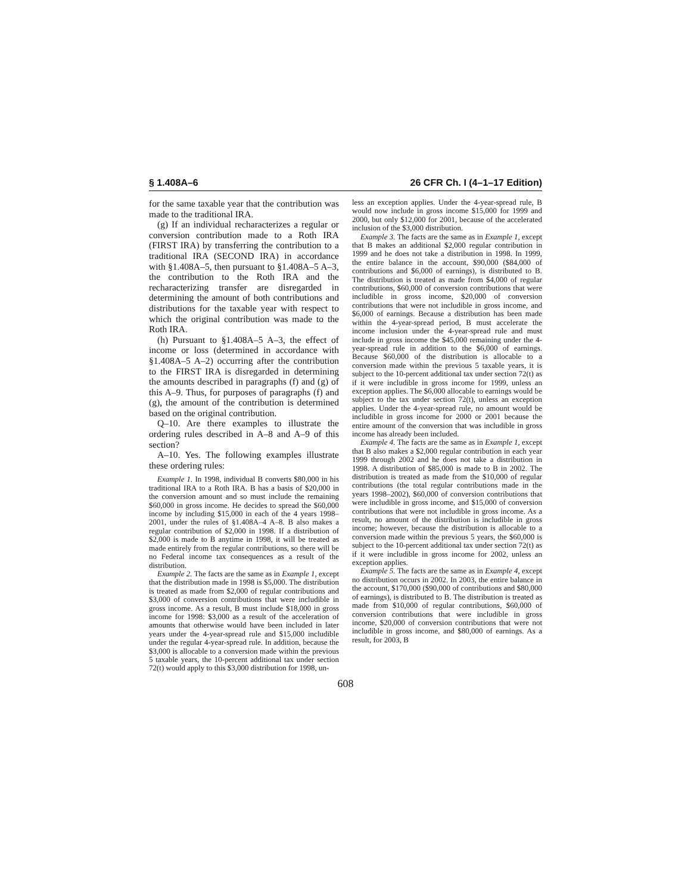§ 1.408A–6 26 CFR Ch. I (4–1–17 Edition)
for the same taxable year that the contribution was made to the traditional IRA.
(g) If an individual recharacterizes a regular or conversion contribution made to a Roth IRA (FIRST IRA) by transferring the contribution to a traditional IRA (SECOND IRA) in accordance with §1.408A–5, then pursuant to §1.408A–5 A–3, the contribution to the Roth IRA and the recharacterizing transfer are disregarded in determining the amount of both contributions and distributions for the taxable year with respect to which the original contribution was made to the Roth IRA.
(h) Pursuant to §1.408A–5 A–3, the effect of income or loss (determined in accordance with §1.408A–5 A–2) occurring after the contribution to the FIRST IRA is disregarded in determining the amounts described in paragraphs (f) and (g) of this A–9. Thus, for purposes of paragraphs (f) and (g), the amount of the contribution is determined based on the original contribution.
Q–10. Are there examples to illustrate the ordering rules described in A–8 and A–9 of this section?
A–10. Yes. The following examples illustrate these ordering rules:
Example 1. In 1998, individual B converts $80,000 in his traditional IRA to a Roth IRA. B has a basis of $20,000 in the conversion amount and so must include the remaining $60,000 in gross income. He decides to spread the $60,000 income by including $15,000 in each of the 4 years 1998–2001, under the rules of §1.408A–4 A–8. B also makes a regular contribution of $2,000 in 1998. If a distribution of $2,000 is made to B anytime in 1998, it will be treated as made entirely from the regular contributions, so there will be no Federal income tax consequences as a result of the distribution.
Example 2. The facts are the same as in Example 1, except that the distribution made in 1998 is $5,000. The distribution is treated as made from $2,000 of regular contributions and $3,000 of conversion contributions that were includible in gross income. As a result, B must include $18,000 in gross income for 1998: $3,000 as a result of the acceleration of amounts that otherwise would have been included in later years under the 4-year-spread rule and $15,000 includible under the regular 4-year-spread rule. In addition, because the $3,000 is allocable to a conversion made within the previous 5 taxable years, the 10-percent additional tax under section 72(t) would apply to this $3,000 distribution for 1998, un-
less an exception applies. Under the 4-year-spread rule, B would now include in gross income $15,000 for 1999 and 2000, but only $12,000 for 2001, because of the accelerated inclusion of the $3,000 distribution.
Example 3. The facts are the same as in Example 1, except that B makes an additional $2,000 regular contribution in 1999 and he does not take a distribution in 1998. In 1999, the entire balance in the account, $90,000 ($84,000 of contributions and $6,000 of earnings), is distributed to B. The distribution is treated as made from $4,000 of regular contributions, $60,000 of conversion contributions that were includible in gross income, $20,000 of conversion contributions that were not includible in gross income, and $6,000 of earnings. Because a distribution has been made within the 4-year-spread period, B must accelerate the income inclusion under the 4-year-spread rule and must include in gross income the $45,000 remaining under the 4-year-spread rule in addition to the $6,000 of earnings. Because $60,000 of the distribution is allocable to a conversion made within the previous 5 taxable years, it is subject to the 10-percent additional tax under section 72(t) as if it were includible in gross income for 1999, unless an exception applies. The $6,000 allocable to earnings would be subject to the tax under section 72(t), unless an exception applies. Under the 4-year-spread rule, no amount would be includible in gross income for 2000 or 2001 because the entire amount of the conversion that was includible in gross income has already been included.
Example 4. The facts are the same as in Example 1, except that B also makes a $2,000 regular contribution in each year 1999 through 2002 and he does not take a distribution in 1998. A distribution of $85,000 is made to B in 2002. The distribution is treated as made from the $10,000 of regular contributions (the total regular contributions made in the years 1998–2002), $60,000 of conversion contributions that were includible in gross income, and $15,000 of conversion contributions that were not includible in gross income. As a result, no amount of the distribution is includible in gross income; however, because the distribution is allocable to a conversion made within the previous 5 years, the $60,000 is subject to the 10-percent additional tax under section 72(t) as if it were includible in gross income for 2002, unless an exception applies.
Example 5. The facts are the same as in Example 4, except no distribution occurs in 2002. In 2003, the entire balance in the account, $170,000 ($90,000 of contributions and $80,000 of earnings), is distributed to B. The distribution is treated as made from $10,000 of regular contributions, $60,000 of conversion contributions that were includible in gross income, $20,000 of conversion contributions that were not includible in gross income, and $80,000 of earnings. As a result, for 2003, B
608